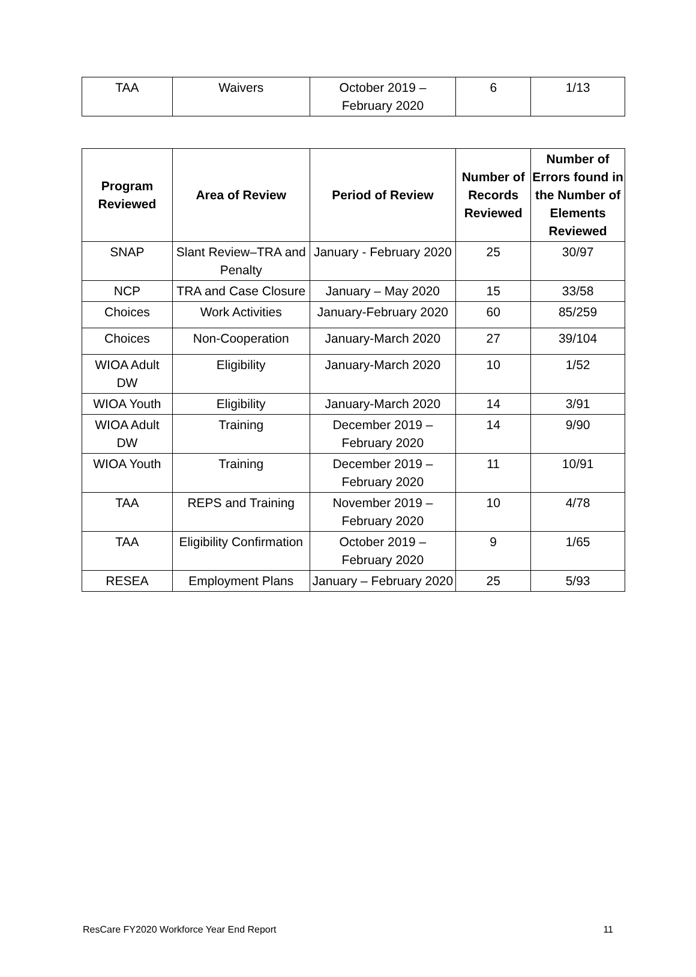| TAA | Waivers | October 2019 – February 2020 | 6 | 1/13 |
| Program Reviewed | Area of Review | Period of Review | Number of Records Reviewed | Number of Errors found in the Number of Elements Reviewed |
| --- | --- | --- | --- | --- |
| SNAP | Slant Review–TRA and Penalty | January - February 2020 | 25 | 30/97 |
| NCP | TRA and Case Closure | January – May 2020 | 15 | 33/58 |
| Choices | Work Activities | January-February 2020 | 60 | 85/259 |
| Choices | Non-Cooperation | January-March 2020 | 27 | 39/104 |
| WIOA Adult DW | Eligibility | January-March 2020 | 10 | 1/52 |
| WIOA Youth | Eligibility | January-March 2020 | 14 | 3/91 |
| WIOA Adult DW | Training | December 2019 – February 2020 | 14 | 9/90 |
| WIOA Youth | Training | December 2019 – February 2020 | 11 | 10/91 |
| TAA | REPS and Training | November 2019 – February 2020 | 10 | 4/78 |
| TAA | Eligibility Confirmation | October 2019 – February 2020 | 9 | 1/65 |
| RESEA | Employment Plans | January – February 2020 | 25 | 5/93 |
ResCare FY2020 Workforce Year End Report 11